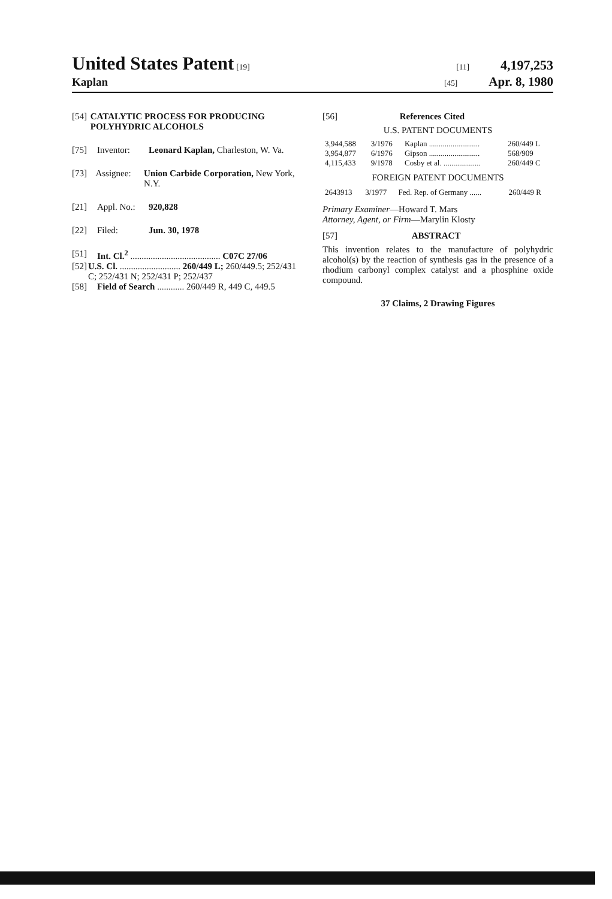United States Patent [19] [11] 4,197,253
Kaplan [45] Apr. 8, 1980
[54] CATALYTIC PROCESS FOR PRODUCING POLYHYDRIC ALCOHOLS
[75] Inventor: Leonard Kaplan, Charleston, W. Va.
[73] Assignee: Union Carbide Corporation, New York, N.Y.
[21] Appl. No.: 920,828
[22] Filed: Jun. 30, 1978
[51] Int. Cl.<sup>2</sup> ........................................ C07C 27/06
[52] U.S. Cl. ........................... 260/449 L; 260/449.5; 252/431 C; 252/431 N; 252/431 P; 252/437
[58] Field of Search ............ 260/449 R, 449 C, 449.5
[56] References Cited
U.S. PATENT DOCUMENTS
| 3,944,588 | 3/1976 | Kaplan .......................... | 260/449 L |
| 3,954,877 | 6/1976 | Gipson .......................... | 568/909 |
| 4,115,433 | 9/1978 | Cosby et al. ................... | 260/449 C |
FOREIGN PATENT DOCUMENTS
| 2643913 | 3/1977 | Fed. Rep. of Germany ...... | 260/449 R |
Primary Examiner—Howard T. Mars
Attorney, Agent, or Firm—Marylin Klosty
[57] ABSTRACT
This invention relates to the manufacture of polyhydric alcohol(s) by the reaction of synthesis gas in the presence of a rhodium carbonyl complex catalyst and a phosphine oxide compound.
37 Claims, 2 Drawing Figures